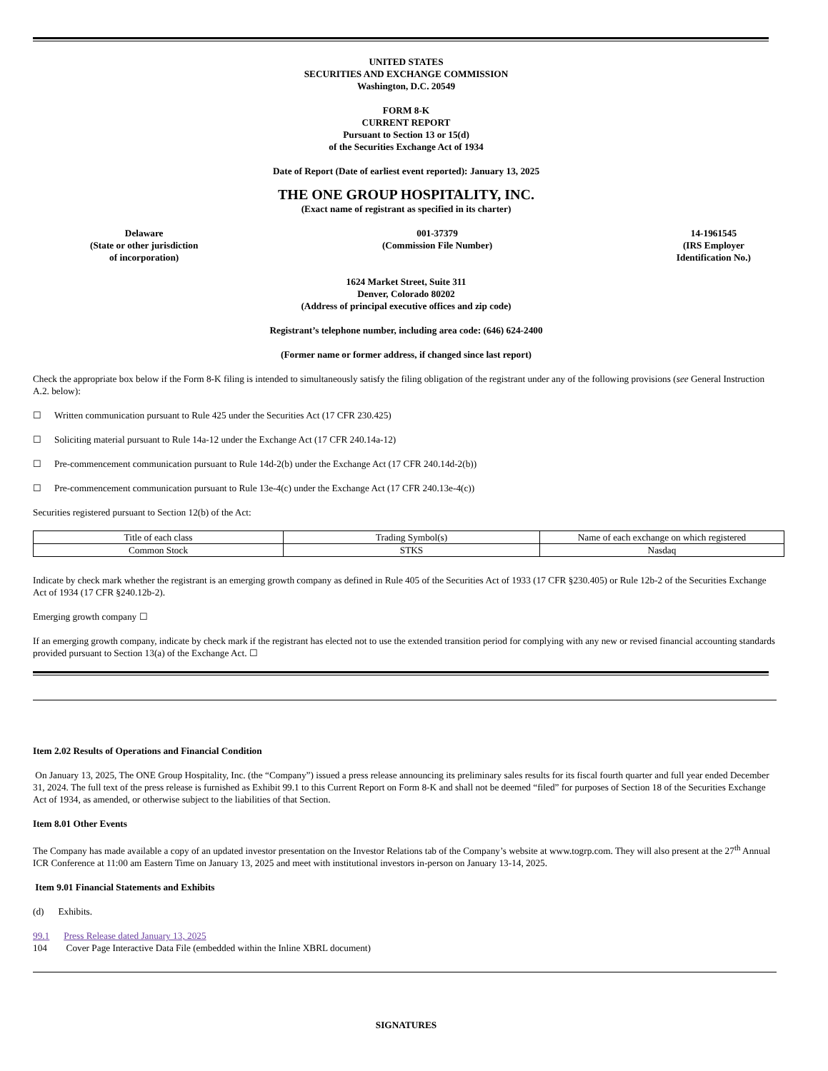UNITED STATES
SECURITIES AND EXCHANGE COMMISSION
Washington, D.C. 20549
FORM 8-K
CURRENT REPORT
Pursuant to Section 13 or 15(d)
of the Securities Exchange Act of 1934
Date of Report (Date of earliest event reported): January 13, 2025
THE ONE GROUP HOSPITALITY, INC.
(Exact name of registrant as specified in its charter)
Delaware
(State or other jurisdiction
of incorporation)
001-37379
(Commission File Number)
14-1961545
(IRS Employer
Identification No.)
1624 Market Street, Suite 311
Denver, Colorado 80202
(Address of principal executive offices and zip code)
Registrant’s telephone number, including area code: (646) 624-2400
(Former name or former address, if changed since last report)
Check the appropriate box below if the Form 8-K filing is intended to simultaneously satisfy the filing obligation of the registrant under any of the following provisions (see General Instruction A.2. below):
☐ Written communication pursuant to Rule 425 under the Securities Act (17 CFR 230.425)
☐ Soliciting material pursuant to Rule 14a-12 under the Exchange Act (17 CFR 240.14a-12)
☐ Pre-commencement communication pursuant to Rule 14d-2(b) under the Exchange Act (17 CFR 240.14d-2(b))
☐ Pre-commencement communication pursuant to Rule 13e-4(c) under the Exchange Act (17 CFR 240.13e-4(c))
Securities registered pursuant to Section 12(b) of the Act:
| Title of each class | Trading Symbol(s) | Name of each exchange on which registered |
| --- | --- | --- |
| Common Stock | STKS | Nasdaq |
Indicate by check mark whether the registrant is an emerging growth company as defined in Rule 405 of the Securities Act of 1933 (17 CFR §230.405) or Rule 12b-2 of the Securities Exchange Act of 1934 (17 CFR §240.12b-2).
Emerging growth company ☐
If an emerging growth company, indicate by check mark if the registrant has elected not to use the extended transition period for complying with any new or revised financial accounting standards provided pursuant to Section 13(a) of the Exchange Act. ☐
Item 2.02 Results of Operations and Financial Condition
On January 13, 2025, The ONE Group Hospitality, Inc. (the “Company”) issued a press release announcing its preliminary sales results for its fiscal fourth quarter and full year ended December 31, 2024. The full text of the press release is furnished as Exhibit 99.1 to this Current Report on Form 8-K and shall not be deemed “filed” for purposes of Section 18 of the Securities Exchange Act of 1934, as amended, or otherwise subject to the liabilities of that Section.
Item 8.01 Other Events
The Company has made available a copy of an updated investor presentation on the Investor Relations tab of the Company’s website at www.togrp.com. They will also present at the 27<sup>th</sup> Annual ICR Conference at 11:00 am Eastern Time on January 13, 2025 and meet with institutional investors in-person on January 13-14, 2025.
Item 9.01 Financial Statements and Exhibits
(d) Exhibits.
99.1 Press Release dated January 13, 2025
104 Cover Page Interactive Data File (embedded within the Inline XBRL document)
SIGNATURES